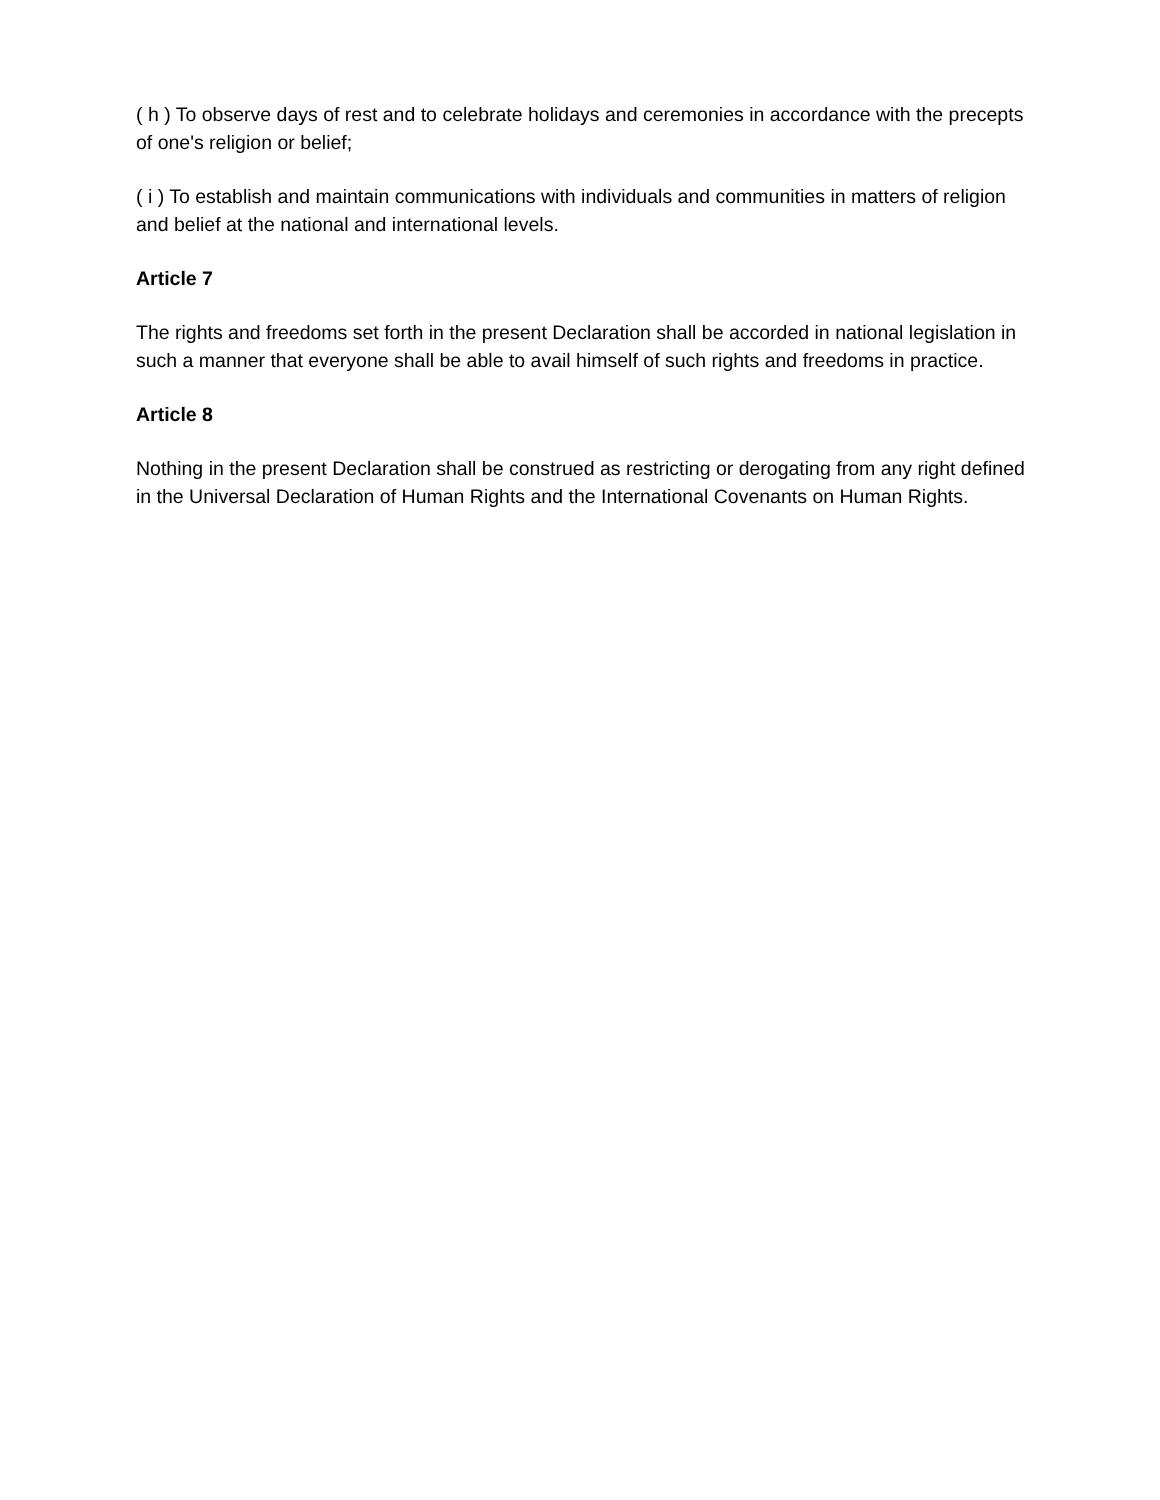( h ) To observe days of rest and to celebrate holidays and ceremonies in accordance with the precepts of one's religion or belief;
( i ) To establish and maintain communications with individuals and communities in matters of religion and belief at the national and international levels.
Article 7
The rights and freedoms set forth in the present Declaration shall be accorded in national legislation in such a manner that everyone shall be able to avail himself of such rights and freedoms in practice.
Article 8
Nothing in the present Declaration shall be construed as restricting or derogating from any right defined in the Universal Declaration of Human Rights and the International Covenants on Human Rights.